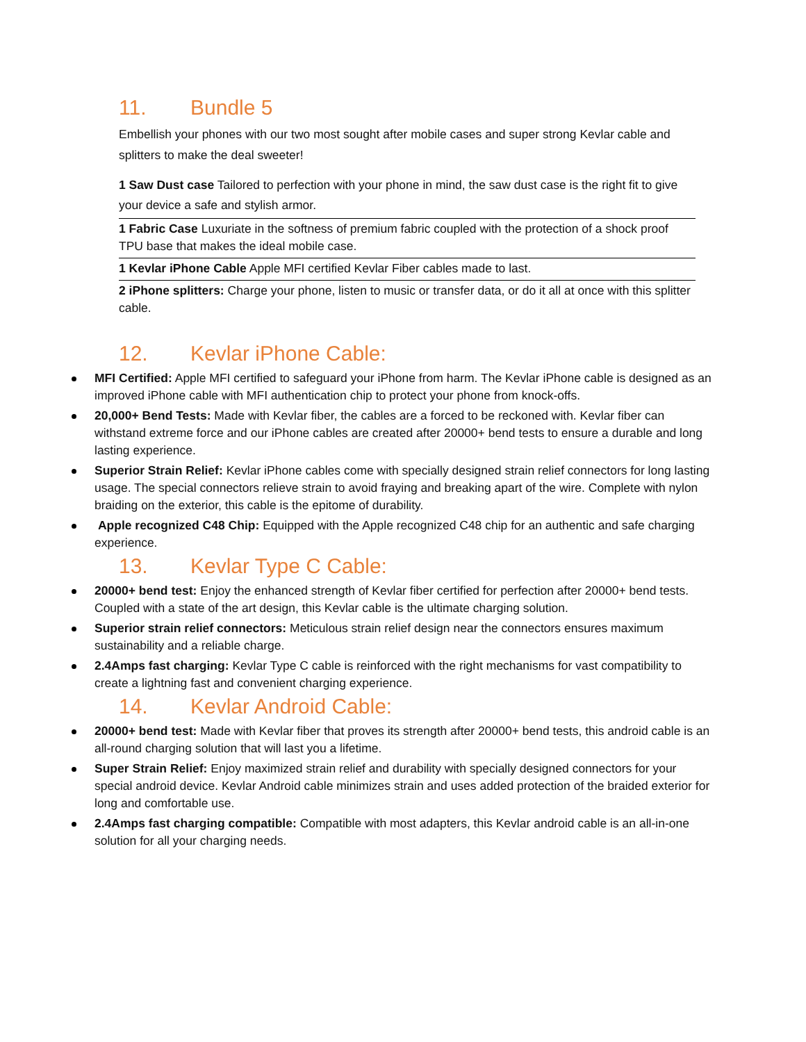11. Bundle 5
Embellish your phones with our two most sought after mobile cases and super strong Kevlar cable and splitters to make the deal sweeter!
1 Saw Dust case Tailored to perfection with your phone in mind, the saw dust case is the right fit to give your device a safe and stylish armor.
1 Fabric Case Luxuriate in the softness of premium fabric coupled with the protection of a shock proof TPU base that makes the ideal mobile case.
1 Kevlar iPhone Cable Apple MFI certified Kevlar Fiber cables made to last.
2 iPhone splitters: Charge your phone, listen to music or transfer data, or do it all at once with this splitter cable.
12. Kevlar iPhone Cable:
MFI Certified: Apple MFI certified to safeguard your iPhone from harm. The Kevlar iPhone cable is designed as an improved iPhone cable with MFI authentication chip to protect your phone from knock-offs.
20,000+ Bend Tests: Made with Kevlar fiber, the cables are a forced to be reckoned with. Kevlar fiber can withstand extreme force and our iPhone cables are created after 20000+ bend tests to ensure a durable and long lasting experience.
Superior Strain Relief: Kevlar iPhone cables come with specially designed strain relief connectors for long lasting usage. The special connectors relieve strain to avoid fraying and breaking apart of the wire. Complete with nylon braiding on the exterior, this cable is the epitome of durability.
Apple recognized C48 Chip: Equipped with the Apple recognized C48 chip for an authentic and safe charging experience.
13. Kevlar Type C Cable:
20000+ bend test: Enjoy the enhanced strength of Kevlar fiber certified for perfection after 20000+ bend tests. Coupled with a state of the art design, this Kevlar cable is the ultimate charging solution.
Superior strain relief connectors: Meticulous strain relief design near the connectors ensures maximum sustainability and a reliable charge.
2.4Amps fast charging: Kevlar Type C cable is reinforced with the right mechanisms for vast compatibility to create a lightning fast and convenient charging experience.
14. Kevlar Android Cable:
20000+ bend test: Made with Kevlar fiber that proves its strength after 20000+ bend tests, this android cable is an all-round charging solution that will last you a lifetime.
Super Strain Relief: Enjoy maximized strain relief and durability with specially designed connectors for your special android device. Kevlar Android cable minimizes strain and uses added protection of the braided exterior for long and comfortable use.
2.4Amps fast charging compatible: Compatible with most adapters, this Kevlar android cable is an all-in-one solution for all your charging needs.